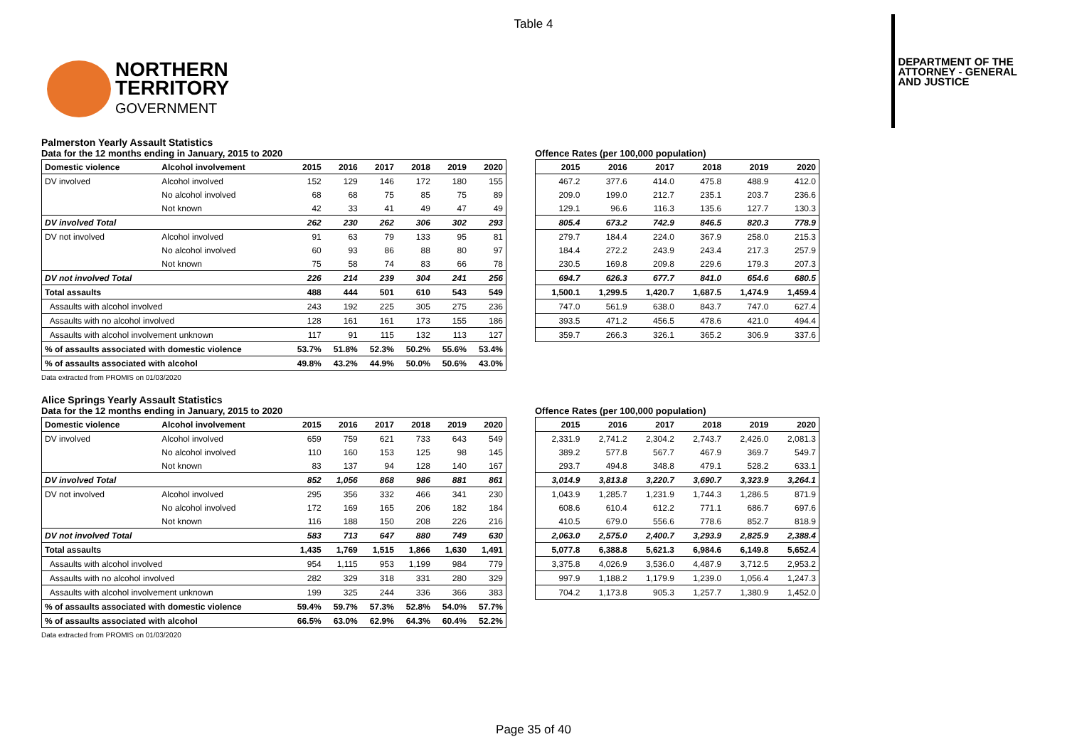Table 4
NORTHERN
TERRITORY
GOVERNMENT
DEPARTMENT OF THE
ATTORNEY - GENERAL
AND JUSTICE
Palmerston Yearly Assault Statistics
Data for the 12 months ending in January, 2015 to 2020
| Domestic violence | Alcohol involvement | 2015 | 2016 | 2017 | 2018 | 2019 | 2020 |
| --- | --- | --- | --- | --- | --- | --- | --- |
| DV involved | Alcohol involved | 152 | 129 | 146 | 172 | 180 | 155 |
| | No alcohol involved | 68 | 68 | 75 | 85 | 75 | 89 |
| | Not known | 42 | 33 | 41 | 49 | 47 | 49 |
| DV involved Total | | 262 | 230 | 262 | 306 | 302 | 293 |
| DV not involved | Alcohol involved | 91 | 63 | 79 | 133 | 95 | 81 |
| | No alcohol involved | 60 | 93 | 86 | 88 | 80 | 97 |
| | Not known | 75 | 58 | 74 | 83 | 66 | 78 |
| DV not involved Total | | 226 | 214 | 239 | 304 | 241 | 256 |
| Total assaults | | 488 | 444 | 501 | 610 | 543 | 549 |
| Assaults with alcohol involved | | 243 | 192 | 225 | 305 | 275 | 236 |
| Assaults with no alcohol involved | | 128 | 161 | 161 | 173 | 155 | 186 |
| Assaults with alcohol involvement unknown | | 117 | 91 | 115 | 132 | 113 | 127 |
| % of assaults associated with domestic violence | | 53.7% | 51.8% | 52.3% | 50.2% | 55.6% | 53.4% |
| % of assaults associated with alcohol | | 49.8% | 43.2% | 44.9% | 50.0% | 50.6% | 43.0% |
Offence Rates (per 100,000 population)
| 2015 | 2016 | 2017 | 2018 | 2019 | 2020 |
| --- | --- | --- | --- | --- | --- |
| 467.2 | 377.6 | 414.0 | 475.8 | 488.9 | 412.0 |
| 209.0 | 199.0 | 212.7 | 235.1 | 203.7 | 236.6 |
| 129.1 | 96.6 | 116.3 | 135.6 | 127.7 | 130.3 |
| 805.4 | 673.2 | 742.9 | 846.5 | 820.3 | 778.9 |
| 279.7 | 184.4 | 224.0 | 367.9 | 258.0 | 215.3 |
| 184.4 | 272.2 | 243.9 | 243.4 | 217.3 | 257.9 |
| 230.5 | 169.8 | 209.8 | 229.6 | 179.3 | 207.3 |
| 694.7 | 626.3 | 677.7 | 841.0 | 654.6 | 680.5 |
| 1,500.1 | 1,299.5 | 1,420.7 | 1,687.5 | 1,474.9 | 1,459.4 |
| 747.0 | 561.9 | 638.0 | 843.7 | 747.0 | 627.4 |
| 393.5 | 471.2 | 456.5 | 478.6 | 421.0 | 494.4 |
| 359.7 | 266.3 | 326.1 | 365.2 | 306.9 | 337.6 |
Data extracted from PROMIS on 01/03/2020
Alice Springs Yearly Assault Statistics
Data for the 12 months ending in January, 2015 to 2020
| Domestic violence | Alcohol involvement | 2015 | 2016 | 2017 | 2018 | 2019 | 2020 |
| --- | --- | --- | --- | --- | --- | --- | --- |
| DV involved | Alcohol involved | 659 | 759 | 621 | 733 | 643 | 549 |
| | No alcohol involved | 110 | 160 | 153 | 125 | 98 | 145 |
| | Not known | 83 | 137 | 94 | 128 | 140 | 167 |
| DV involved Total | | 852 | 1,056 | 868 | 986 | 881 | 861 |
| DV not involved | Alcohol involved | 295 | 356 | 332 | 466 | 341 | 230 |
| | No alcohol involved | 172 | 169 | 165 | 206 | 182 | 184 |
| | Not known | 116 | 188 | 150 | 208 | 226 | 216 |
| DV not involved Total | | 583 | 713 | 647 | 880 | 749 | 630 |
| Total assaults | | 1,435 | 1,769 | 1,515 | 1,866 | 1,630 | 1,491 |
| Assaults with alcohol involved | | 954 | 1,115 | 953 | 1,199 | 984 | 779 |
| Assaults with no alcohol involved | | 282 | 329 | 318 | 331 | 280 | 329 |
| Assaults with alcohol involvement unknown | | 199 | 325 | 244 | 336 | 366 | 383 |
| % of assaults associated with domestic violence | | 59.4% | 59.7% | 57.3% | 52.8% | 54.0% | 57.7% |
| % of assaults associated with alcohol | | 66.5% | 63.0% | 62.9% | 64.3% | 60.4% | 52.2% |
Offence Rates (per 100,000 population)
| 2015 | 2016 | 2017 | 2018 | 2019 | 2020 |
| --- | --- | --- | --- | --- | --- |
| 2,331.9 | 2,741.2 | 2,304.2 | 2,743.7 | 2,426.0 | 2,081.3 |
| 389.2 | 577.8 | 567.7 | 467.9 | 369.7 | 549.7 |
| 293.7 | 494.8 | 348.8 | 479.1 | 528.2 | 633.1 |
| 3,014.9 | 3,813.8 | 3,220.7 | 3,690.7 | 3,323.9 | 3,264.1 |
| 1,043.9 | 1,285.7 | 1,231.9 | 1,744.3 | 1,286.5 | 871.9 |
| 608.6 | 610.4 | 612.2 | 771.1 | 686.7 | 697.6 |
| 410.5 | 679.0 | 556.6 | 778.6 | 852.7 | 818.9 |
| 2,063.0 | 2,575.0 | 2,400.7 | 3,293.9 | 2,825.9 | 2,388.4 |
| 5,077.8 | 6,388.8 | 5,621.3 | 6,984.6 | 6,149.8 | 5,652.4 |
| 3,375.8 | 4,026.9 | 3,536.0 | 4,487.9 | 3,712.5 | 2,953.2 |
| 997.9 | 1,188.2 | 1,179.9 | 1,239.0 | 1,056.4 | 1,247.3 |
| 704.2 | 1,173.8 | 905.3 | 1,257.7 | 1,380.9 | 1,452.0 |
Data extracted from PROMIS on 01/03/2020
Page 35 of 40